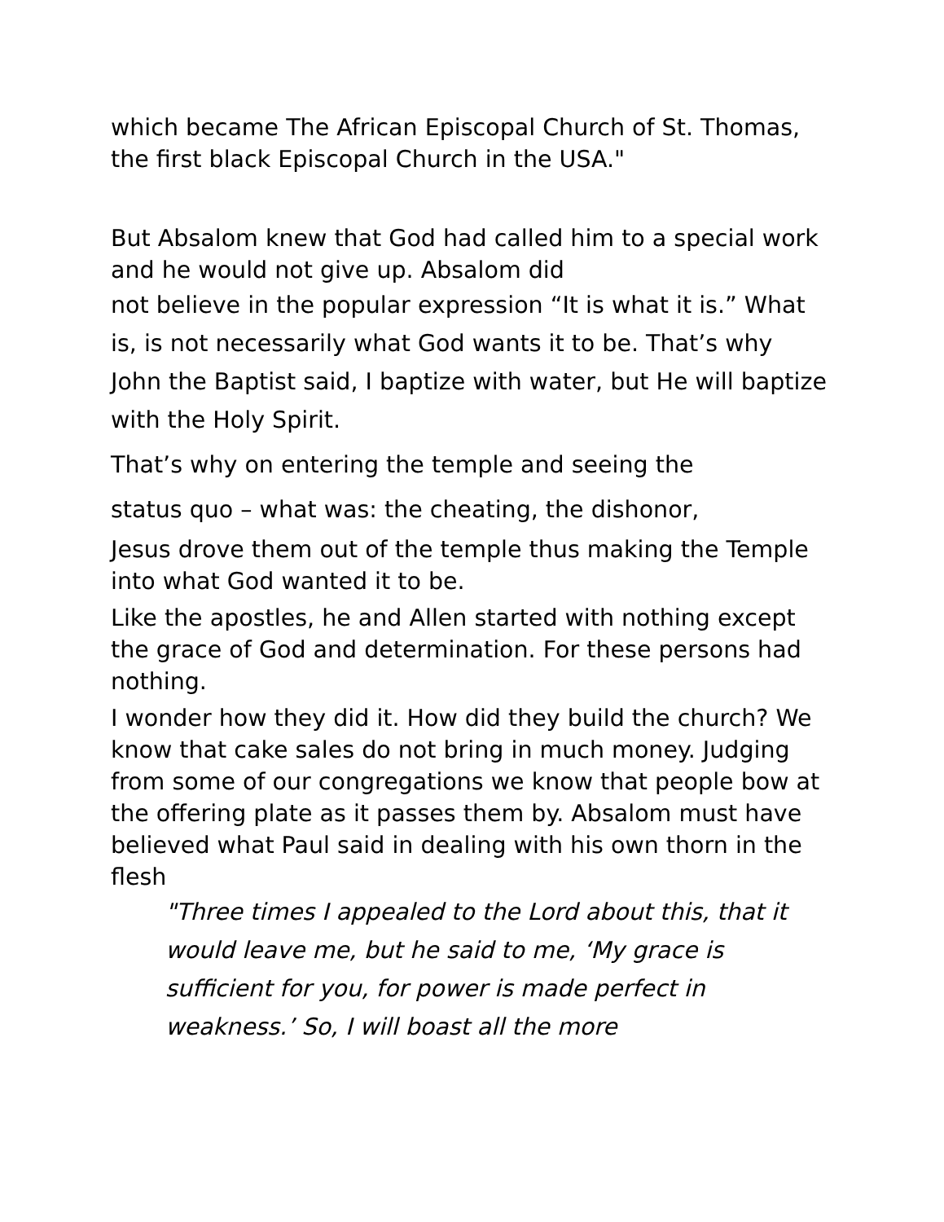which became The African Episcopal Church of St. Thomas, the first black Episcopal Church in the USA."
But Absalom knew that God had called him to a special work and he would not give up. Absalom did
not believe in the popular expression “It is what it is.” What is, is not necessarily what God wants it to be. That’s why John the Baptist said, I baptize with water, but He will baptize with the Holy Spirit.
That’s why on entering the temple and seeing the
status quo – what was: the cheating, the dishonor,
Jesus drove them out of the temple thus making the Temple into what God wanted it to be.
Like the apostles, he and Allen started with nothing except the grace of God and determination. For these persons had nothing.
I wonder how they did it. How did they build the church? We know that cake sales do not bring in much money. Judging from some of our congregations we know that people bow at the offering plate as it passes them by. Absalom must have believed what Paul said in dealing with his own thorn in the flesh
"Three times I appealed to the Lord about this, that it would leave me, but he said to me, ‘My grace is sufficient for you, for power is made perfect in weakness.’ So, I will boast all the more